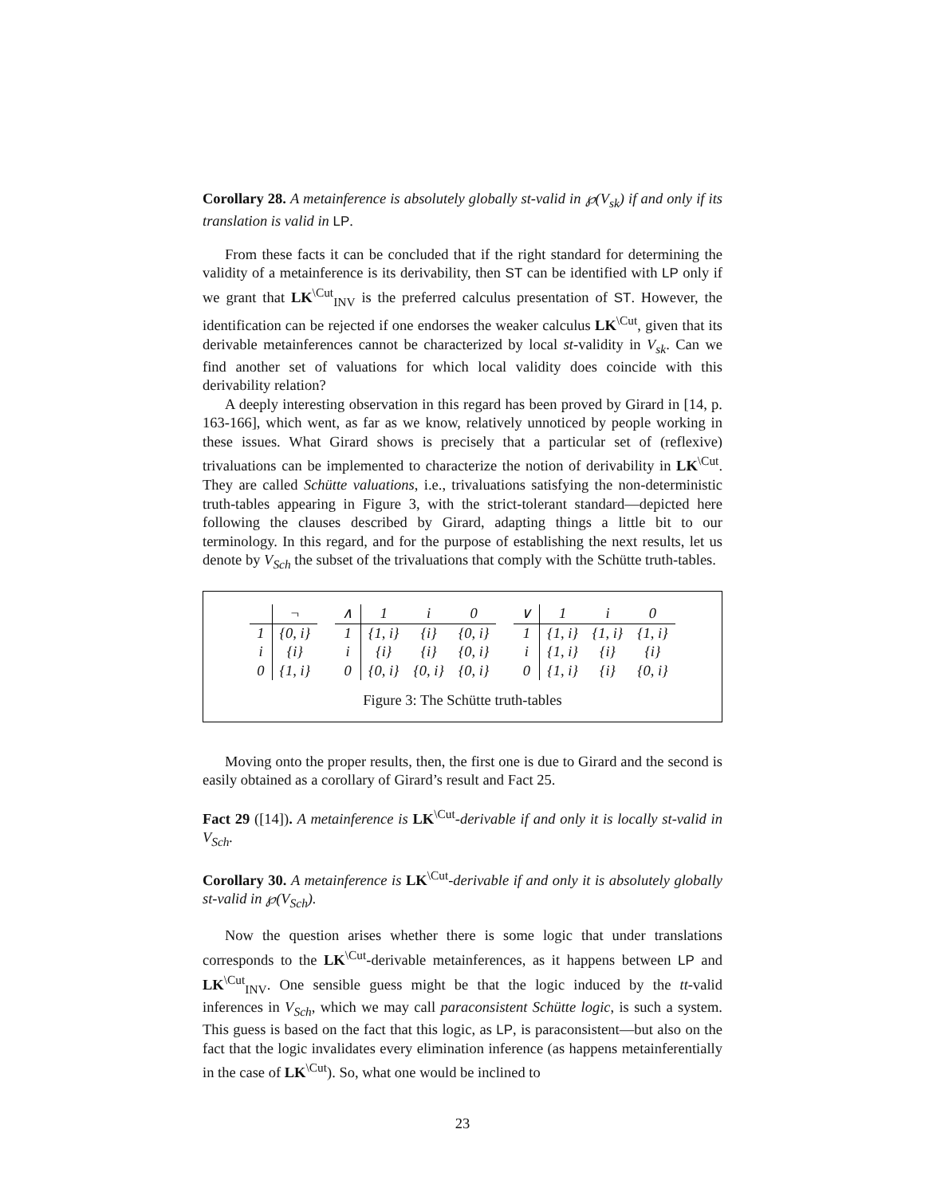Corollary 28. A metainference is absolutely globally st-valid in ℘(V<sub>sk</sub>) if and only if its translation is valid in LP.
From these facts it can be concluded that if the right standard for determining the validity of a metainference is its derivability, then ST can be identified with LP only if we grant that LK<sup>\Cut</sup><sub>INV</sub> is the preferred calculus presentation of ST. However, the identification can be rejected if one endorses the weaker calculus LK<sup>\Cut</sup>, given that its derivable metainferences cannot be characterized by local st-validity in V<sub>sk</sub>. Can we find another set of valuations for which local validity does coincide with this derivability relation?
A deeply interesting observation in this regard has been proved by Girard in [14, p. 163-166], which went, as far as we know, relatively unnoticed by people working in these issues. What Girard shows is precisely that a particular set of (reflexive) trivaluations can be implemented to characterize the notion of derivability in LK<sup>\Cut</sup>. They are called Schütte valuations, i.e., trivaluations satisfying the non-deterministic truth-tables appearing in Figure 3, with the strict-tolerant standard—depicted here following the clauses described by Girard, adapting things a little bit to our terminology. In this regard, and for the purpose of establishing the next results, let us denote by V<sub>Sch</sub> the subset of the trivaluations that comply with the Schütte truth-tables.
| | ¬ |
| --- | --- |
| 1 | {0, i} |
| i | {i} |
| 0 | {1, i} |
| ∧ | 1 | i | 0 |
| --- | --- | --- | --- |
| 1 | {1, i} | {i} | {0, i} |
| i | {i} | {i} | {0, i} |
| 0 | {0, i} | {0, i} | {0, i} |
| ∨ | 1 | i | 0 |
| --- | --- | --- | --- |
| 1 | {1, i} | {1, i} | {1, i} |
| i | {1, i} | {i} | {i} |
| 0 | {1, i} | {i} | {0, i} |
Figure 3: The Schütte truth-tables
Moving onto the proper results, then, the first one is due to Girard and the second is easily obtained as a corollary of Girard’s result and Fact 25.
Fact 29 ([14]). A metainference is LK<sup>\Cut</sup>-derivable if and only it is locally st-valid in V<sub>Sch</sub>.
Corollary 30. A metainference is LK<sup>\Cut</sup>-derivable if and only it is absolutely globally st-valid in ℘(V<sub>Sch</sub>).
Now the question arises whether there is some logic that under translations corresponds to the LK<sup>\Cut</sup>-derivable metainferences, as it happens between LP and LK<sup>\Cut</sup><sub>INV</sub>. One sensible guess might be that the logic induced by the tt-valid inferences in V<sub>Sch</sub>, which we may call paraconsistent Schütte logic, is such a system. This guess is based on the fact that this logic, as LP, is paraconsistent—but also on the fact that the logic invalidates every elimination inference (as happens metainferentially in the case of LK<sup>\Cut</sup>). So, what one would be inclined to
23